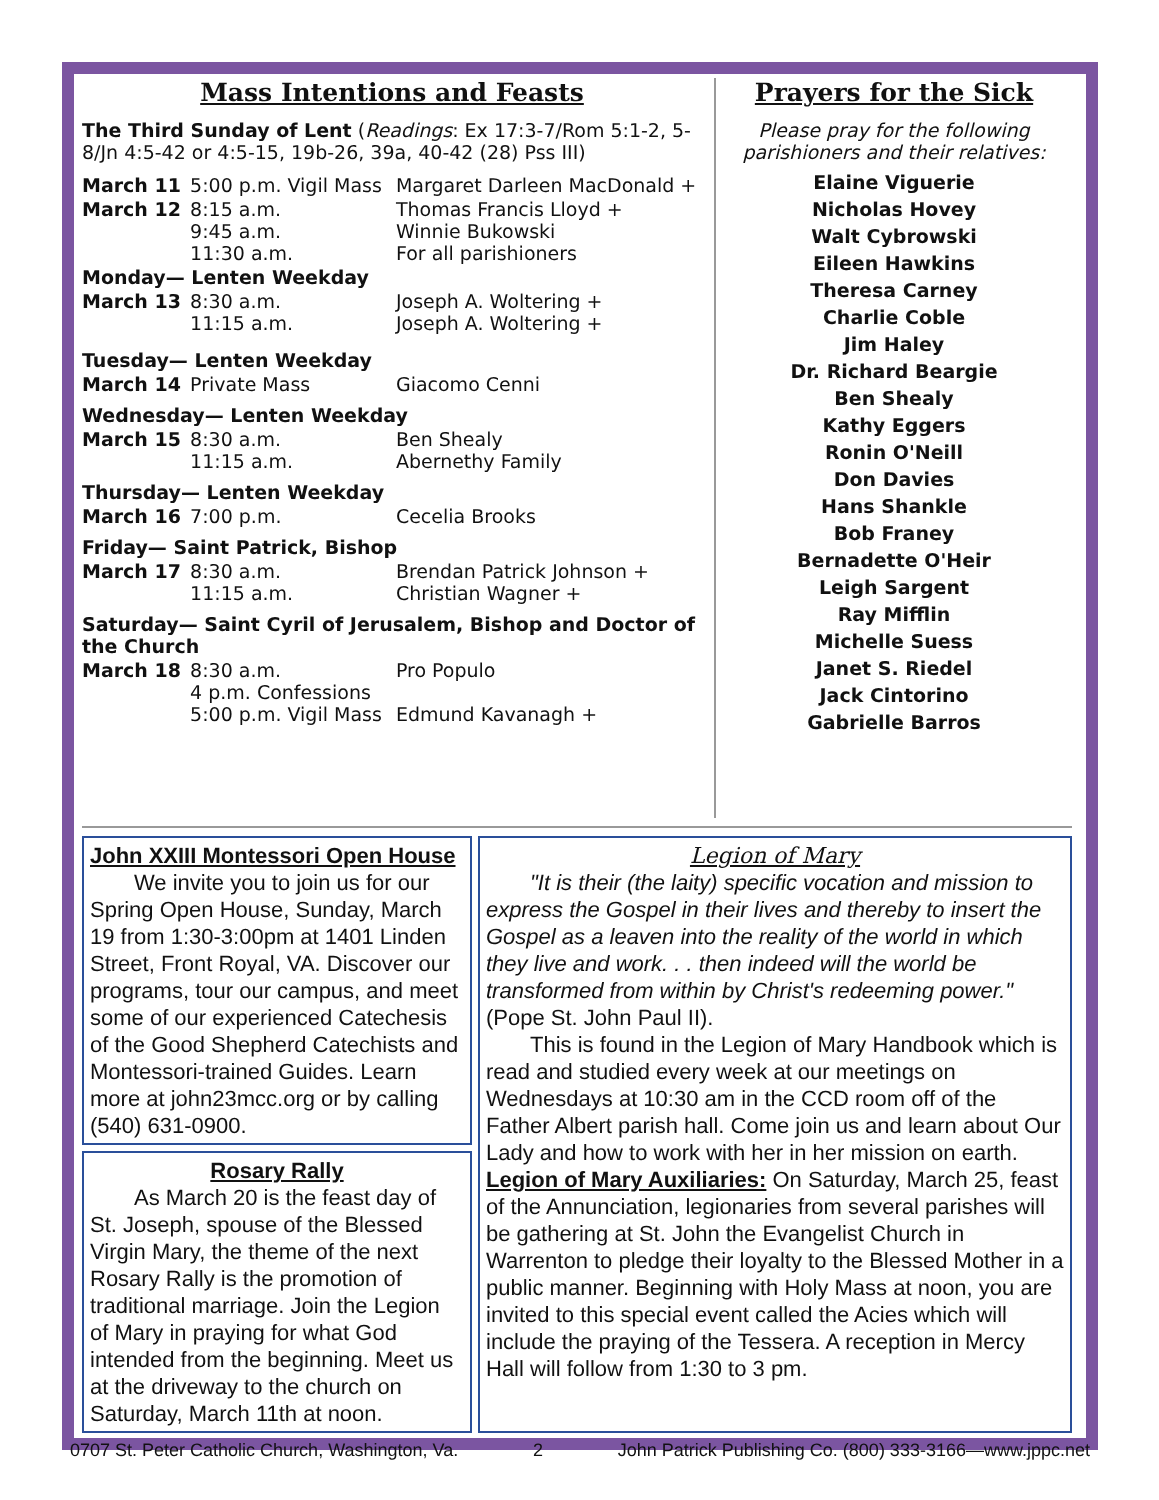Mass Intentions and Feasts
The Third Sunday of Lent (Readings: Ex 17:3-7/Rom 5:1-2, 5-8/Jn 4:5-42 or 4:5-15, 19b-26, 39a, 40-42 (28) Pss III)
| March 11 | 5:00 p.m. Vigil Mass | Margaret Darleen MacDonald + |
| March 12 | 8:15 a.m. 9:45 a.m. 11:30 a.m. | Thomas Francis Lloyd + Winnie Bukowski For all parishioners |
| Monday— Lenten Weekday | | |
| March 13 | 8:30 a.m. 11:15 a.m. | Joseph A. Woltering + Joseph A. Woltering + |
| Tuesday— Lenten Weekday | | |
| March 14 | Private Mass | Giacomo Cenni |
| Wednesday— Lenten Weekday | | |
| March 15 | 8:30 a.m. 11:15 a.m. | Ben Shealy Abernethy Family |
| Thursday— Lenten Weekday | | |
| March 16 | 7:00 p.m. | Cecelia Brooks |
| Friday— Saint Patrick, Bishop | | |
| March 17 | 8:30 a.m. 11:15 a.m. | Brendan Patrick Johnson + Christian Wagner + |
| Saturday— Saint Cyril of Jerusalem, Bishop and Doctor of the Church | | |
| March 18 | 8:30 a.m. 4 p.m. Confessions 5:00 p.m. Vigil Mass | Pro Populo Edmund Kavanagh + |
Prayers for the Sick
Please pray for the following parishioners and their relatives:
Elaine Viguerie
Nicholas Hovey
Walt Cybrowski
Eileen Hawkins
Theresa Carney
Charlie Coble
Jim Haley
Dr. Richard Beargie
Ben Shealy
Kathy Eggers
Ronin O'Neill
Don Davies
Hans Shankle
Bob Franey
Bernadette O'Heir
Leigh Sargent
Ray Mifflin
Michelle Suess
Janet S. Riedel
Jack Cintorino
Gabrielle Barros
John XXIII Montessori Open House
  We invite you to join us for our Spring Open House, Sunday, March 19 from 1:30-3:00pm at 1401 Linden Street, Front Royal, VA. Discover our programs, tour our campus, and meet some of our experienced Catechesis of the Good Shepherd Catechists and Montessori-trained Guides. Learn more at john23mcc.org or by calling (540) 631-0900.
Rosary Rally
  As March 20 is the feast day of St. Joseph, spouse of the Blessed Virgin Mary, the theme of the next Rosary Rally is the promotion of traditional marriage. Join the Legion of Mary in praying for what God intended from the beginning. Meet us at the driveway to the church on Saturday, March 11th at noon.
Legion of Mary
  "It is their (the laity) specific vocation and mission to express the Gospel in their lives and thereby to insert the Gospel as a leaven into the reality of the world in which they live and work. . . then indeed will the world be transformed from within by Christ's redeeming power." (Pope St. John Paul II).
  This is found in the Legion of Mary Handbook which is read and studied every week at our meetings on Wednesdays at 10:30 am in the CCD room off of the Father Albert parish hall. Come join us and learn about Our Lady and how to work with her in her mission on earth.
Legion of Mary Auxiliaries: On Saturday, March 25, feast of the Annunciation, legionaries from several parishes will be gathering at St. John the Evangelist Church in Warrenton to pledge their loyalty to the Blessed Mother in a public manner. Beginning with Holy Mass at noon, you are invited to this special event called the Acies which will include the praying of the Tessera. A reception in Mercy Hall will follow from 1:30 to 3 pm.
0707 St. Peter Catholic Church, Washington, Va. 2 John Patrick Publishing Co. (800) 333-3166—www.jppc.net